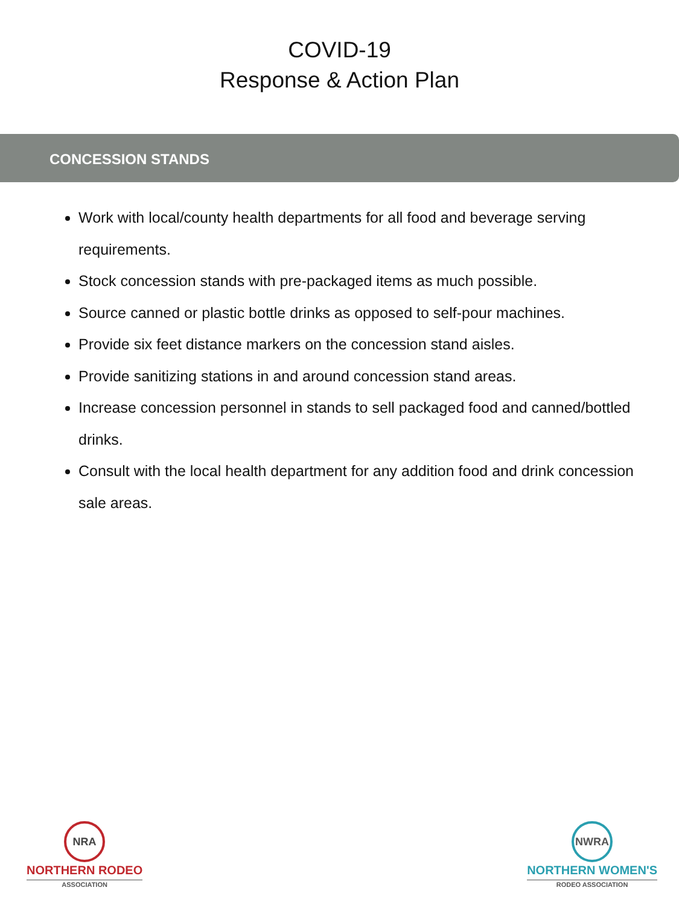COVID-19
Response & Action Plan
CONCESSION STANDS
Work with local/county health departments for all food and beverage serving requirements.
Stock concession stands with pre-packaged items as much possible.
Source canned or plastic bottle drinks as opposed to self-pour machines.
Provide six feet distance markers on the concession stand aisles.
Provide sanitizing stations in and around concession stand areas.
Increase concession personnel in stands to sell packaged food and canned/bottled drinks.
Consult with the local health department for any addition food and drink concession sale areas.
NRA
NORTHERN RODEO
ASSOCIATION
NWRA
NORTHERN WOMEN'S
RODEO ASSOCIATION